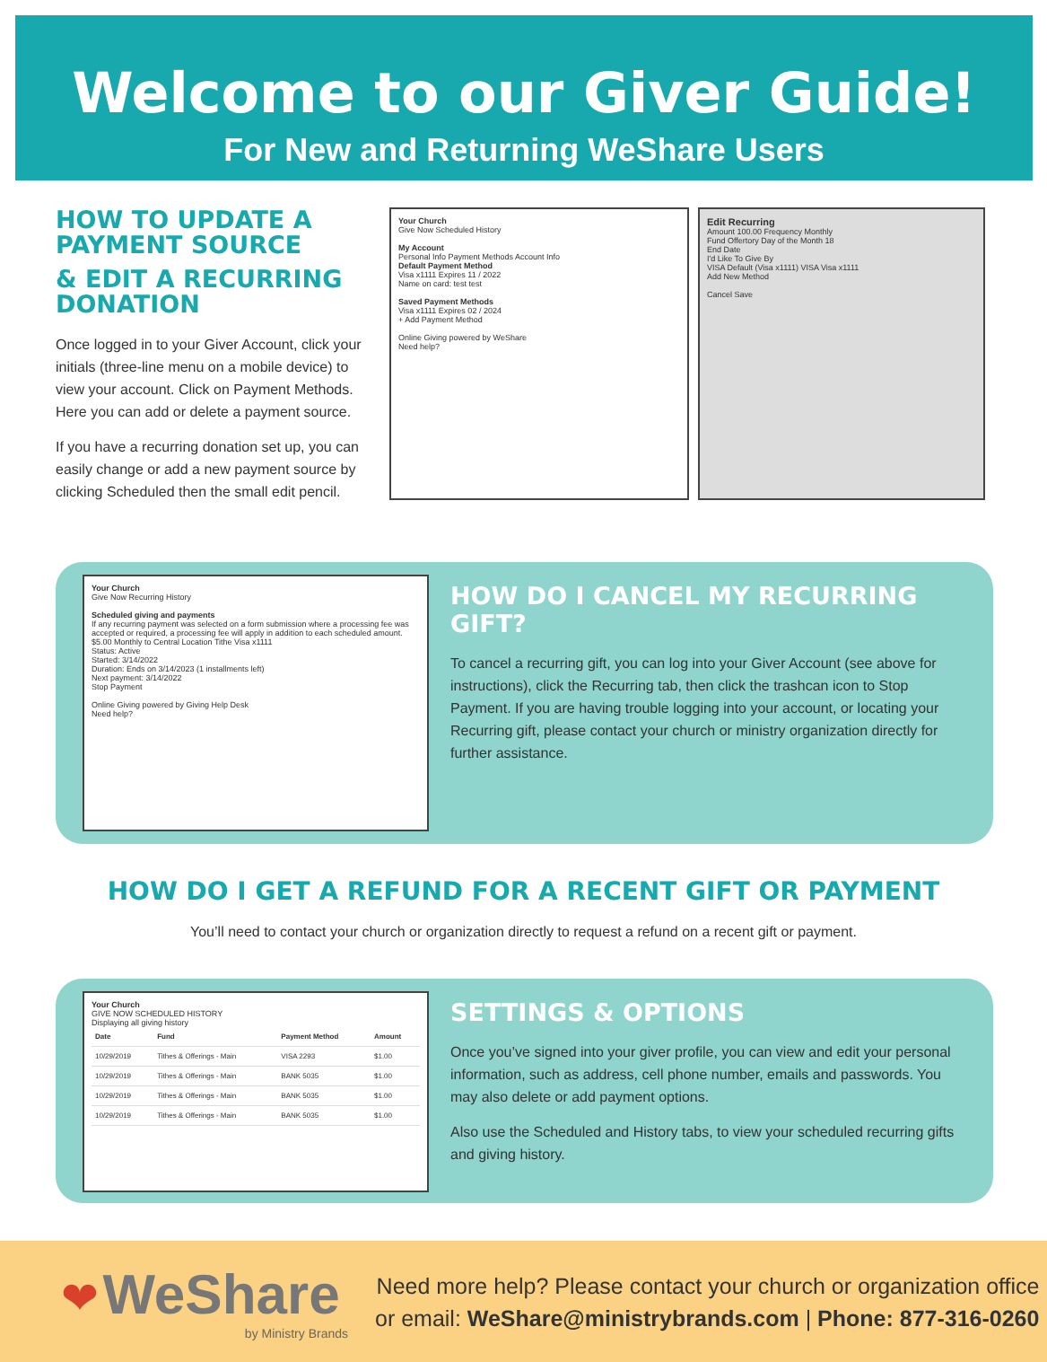Welcome to our Giver Guide!
For New and Returning WeShare Users
HOW TO UPDATE A PAYMENT SOURCE
& EDIT A RECURRING DONATION
Once logged in to your Giver Account, click your initials (three-line menu on a mobile device) to view your account. Click on Payment Methods. Here you can add or delete a payment source.
If you have a recurring donation set up, you can easily change or add a new payment source by clicking Scheduled then the small edit pencil.
Your Church
Give Now Scheduled History
My Account
Personal Info Payment Methods Account Info
Default Payment Method
Visa x1111 Expires 11 / 2022
Name on card: test test
Saved Payment Methods
Visa x1111 Expires 02 / 2024
+ Add Payment Method
Online Giving powered by WeShare
Need help?
Edit Recurring
Amount 100.00 Frequency Monthly
Fund Offertory Day of the Month 18
End Date
I'd Like To Give By
VISA Default (Visa x1111) VISA Visa x1111
Add New Method
Cancel Save
Your Church
Give Now Recurring History
Scheduled giving and payments
If any recurring payment was selected on a form submission where a processing fee was accepted or required, a processing fee will apply in addition to each scheduled amount.
$5.00 Monthly to Central Location Tithe Visa x1111
Status: Active
Started: 3/14/2022
Duration: Ends on 3/14/2023 (1 installments left)
Next payment: 3/14/2022
Stop Payment
Online Giving powered by Giving Help Desk
Need help?
HOW DO I CANCEL MY RECURRING GIFT?
To cancel a recurring gift, you can log into your Giver Account (see above for instructions), click the Recurring tab, then click the trashcan icon to Stop Payment. If you are having trouble logging into your account, or locating your Recurring gift, please contact your church or ministry organization directly for further assistance.
HOW DO I GET A REFUND FOR A RECENT GIFT OR PAYMENT
You’ll need to contact your church or organization directly to request a refund on a recent gift or payment.
Your Church
GIVE NOW SCHEDULED HISTORY
Displaying all giving history
| Date | Fund | Payment Method | Amount |
| --- | --- | --- | --- |
| 10/29/2019 | Tithes & Offerings - Main | VISA 2293 | $1.00 |
| 10/29/2019 | Tithes & Offerings - Main | BANK 5035 | $1.00 |
| 10/29/2019 | Tithes & Offerings - Main | BANK 5035 | $1.00 |
| 10/29/2019 | Tithes & Offerings - Main | BANK 5035 | $1.00 |
SETTINGS & OPTIONS
Once you’ve signed into your giver profile, you can view and edit your personal information, such as address, cell phone number, emails and passwords. You may also delete or add payment options.
Also use the Scheduled and History tabs, to view your scheduled recurring gifts and giving history.
❤ WeShare
by Ministry Brands
Need more help? Please contact your church or organization office
or email: WeShare@ministrybrands.com | Phone: 877-316-0260